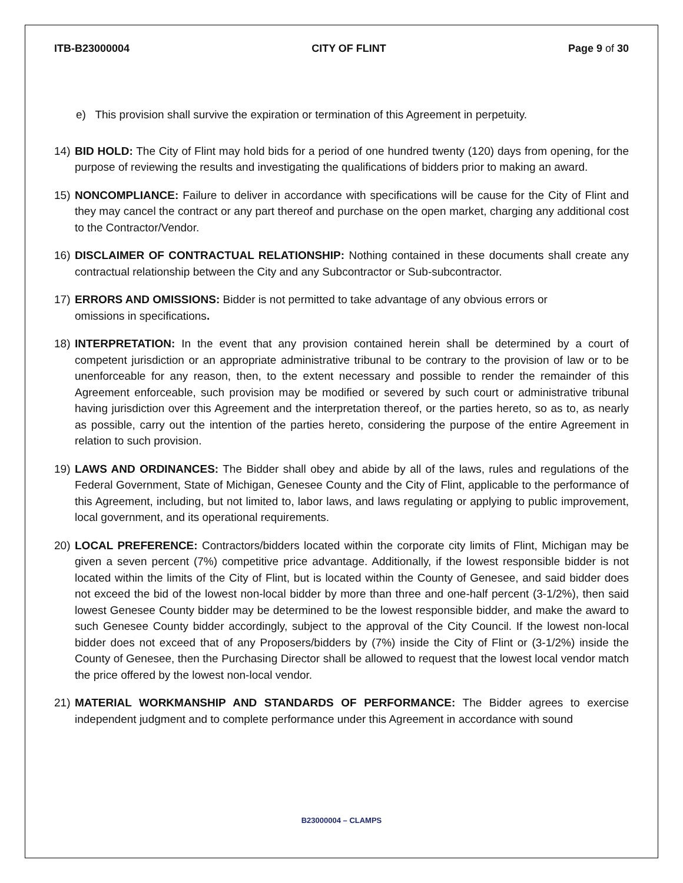ITB-B23000004 CITY OF FLINT Page 9 of 30
e) This provision shall survive the expiration or termination of this Agreement in perpetuity.
14) BID HOLD: The City of Flint may hold bids for a period of one hundred twenty (120) days from opening, for the purpose of reviewing the results and investigating the qualifications of bidders prior to making an award.
15) NONCOMPLIANCE: Failure to deliver in accordance with specifications will be cause for the City of Flint and they may cancel the contract or any part thereof and purchase on the open market, charging any additional cost to the Contractor/Vendor.
16) DISCLAIMER OF CONTRACTUAL RELATIONSHIP: Nothing contained in these documents shall create any contractual relationship between the City and any Subcontractor or Sub-subcontractor.
17) ERRORS AND OMISSIONS: Bidder is not permitted to take advantage of any obvious errors or
omissions in specifications.
18) INTERPRETATION: In the event that any provision contained herein shall be determined by a court of competent jurisdiction or an appropriate administrative tribunal to be contrary to the provision of law or to be unenforceable for any reason, then, to the extent necessary and possible to render the remainder of this Agreement enforceable, such provision may be modified or severed by such court or administrative tribunal having jurisdiction over this Agreement and the interpretation thereof, or the parties hereto, so as to, as nearly as possible, carry out the intention of the parties hereto, considering the purpose of the entire Agreement in relation to such provision.
19) LAWS AND ORDINANCES: The Bidder shall obey and abide by all of the laws, rules and regulations of the Federal Government, State of Michigan, Genesee County and the City of Flint, applicable to the performance of this Agreement, including, but not limited to, labor laws, and laws regulating or applying to public improvement, local government, and its operational requirements.
20) LOCAL PREFERENCE: Contractors/bidders located within the corporate city limits of Flint, Michigan may be given a seven percent (7%) competitive price advantage. Additionally, if the lowest responsible bidder is not located within the limits of the City of Flint, but is located within the County of Genesee, and said bidder does not exceed the bid of the lowest non-local bidder by more than three and one-half percent (3-1/2%), then said lowest Genesee County bidder may be determined to be the lowest responsible bidder, and make the award to such Genesee County bidder accordingly, subject to the approval of the City Council. If the lowest non-local bidder does not exceed that of any Proposers/bidders by (7%) inside the City of Flint or (3-1/2%) inside the County of Genesee, then the Purchasing Director shall be allowed to request that the lowest local vendor match the price offered by the lowest non-local vendor.
21) MATERIAL WORKMANSHIP AND STANDARDS OF PERFORMANCE: The Bidder agrees to exercise independent judgment and to complete performance under this Agreement in accordance with sound
B23000004 – CLAMPS